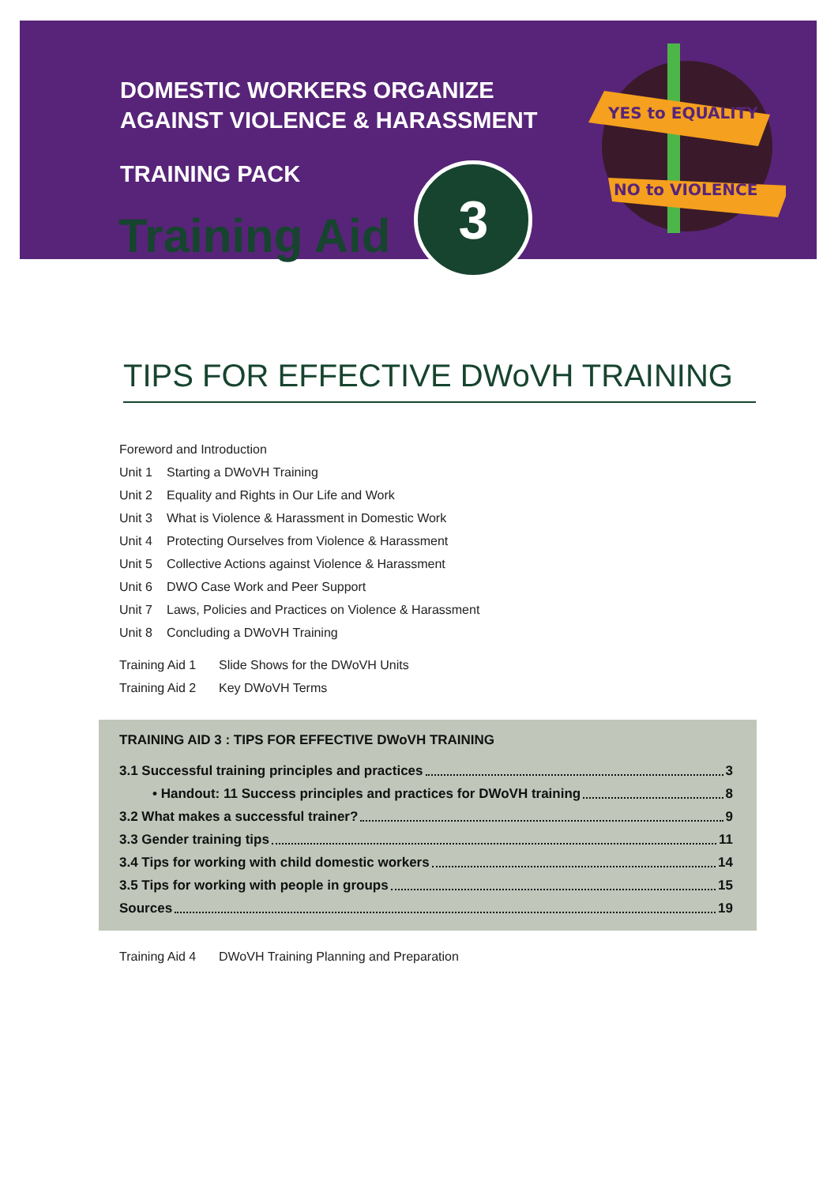DOMESTIC WORKERS ORGANIZE
AGAINST VIOLENCE & HARASSMENT
TRAINING PACK
YES to EQUALITY
NO to VIOLENCE
Training Aid
3
TIPS FOR EFFECTIVE DWoVH TRAINING
Foreword and Introduction
Unit 1 Starting a DWoVH Training
Unit 2 Equality and Rights in Our Life and Work
Unit 3 What is Violence & Harassment in Domestic Work
Unit 4 Protecting Ourselves from Violence & Harassment
Unit 5 Collective Actions against Violence & Harassment
Unit 6 DWO Case Work and Peer Support
Unit 7 Laws, Policies and Practices on Violence & Harassment
Unit 8 Concluding a DWoVH Training
Training Aid 1 Slide Shows for the DWoVH Units
Training Aid 2 Key DWoVH Terms
TRAINING AID 3 : TIPS FOR EFFECTIVE DWoVH TRAINING
3.1 Successful training principles and practices 3
• Handout: 11 Success principles and practices for DWoVH training 8
3.2 What makes a successful trainer? 9
3.3 Gender training tips 11
3.4 Tips for working with child domestic workers 14
3.5 Tips for working with people in groups 15
Sources 19
Training Aid 4 DWoVH Training Planning and Preparation